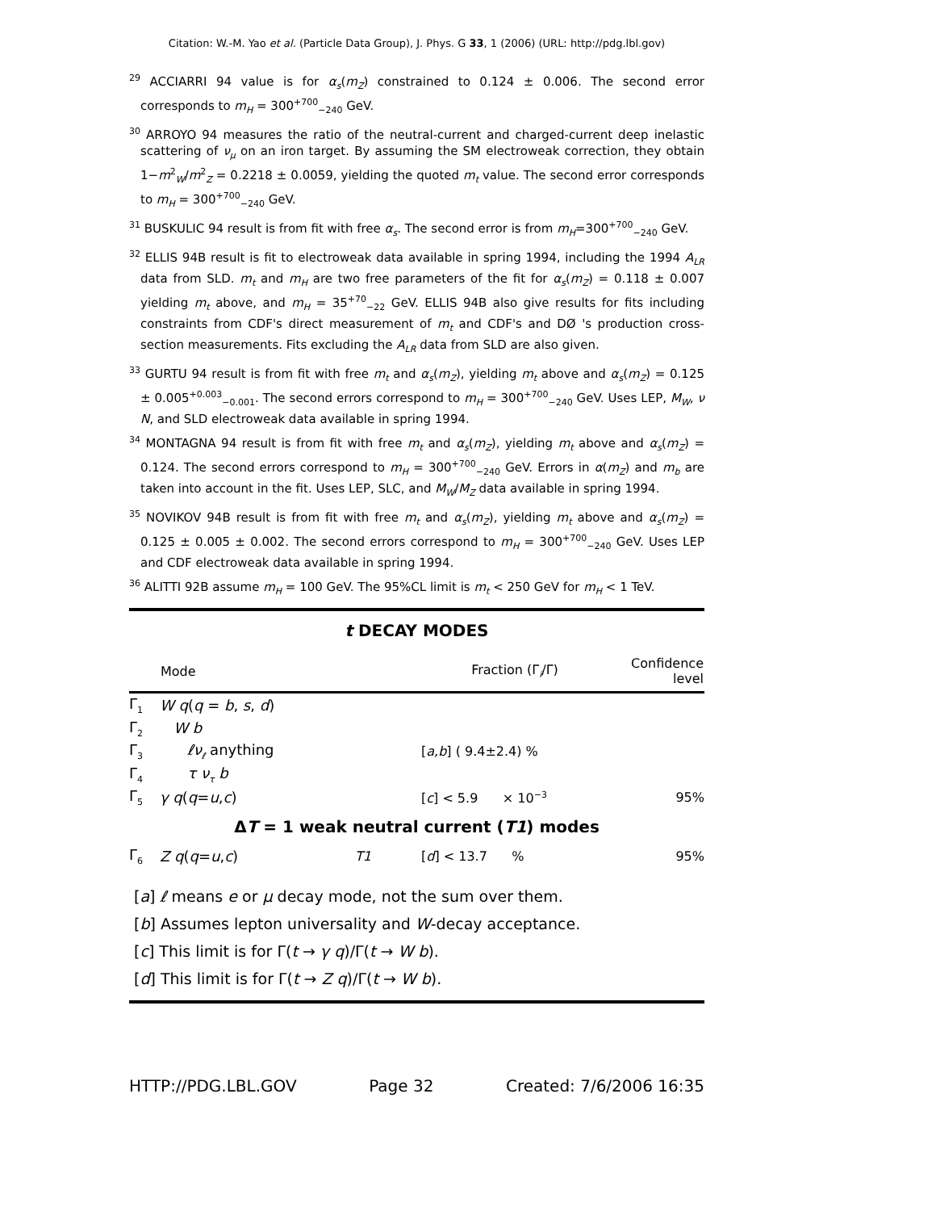Citation: W.-M. Yao et al. (Particle Data Group), J. Phys. G 33, 1 (2006) (URL: http://pdg.lbl.gov)
<sup>29</sup> ACCIARRI 94 value is for α<sub>s</sub>(m<sub>Z</sub>) constrained to 0.124 ± 0.006. The second error corresponds to m<sub>H</sub> = 300<sup>+700</sup><sub>−240</sub> GeV.
<sup>30</sup> ARROYO 94 measures the ratio of the neutral-current and charged-current deep inelastic scattering of ν<sub>μ</sub> on an iron target. By assuming the SM electroweak correction, they obtain 1−m<sup>2</sup><sub>W</sub>/m<sup>2</sup><sub>Z</sub> = 0.2218 ± 0.0059, yielding the quoted m<sub>t</sub> value. The second error corresponds to m<sub>H</sub> = 300<sup>+700</sup><sub>−240</sub> GeV.
<sup>31</sup> BUSKULIC 94 result is from fit with free α<sub>s</sub>. The second error is from m<sub>H</sub>=300<sup>+700</sup><sub>−240</sub> GeV.
<sup>32</sup> ELLIS 94B result is fit to electroweak data available in spring 1994, including the 1994 A<sub>LR</sub> data from SLD. m<sub>t</sub> and m<sub>H</sub> are two free parameters of the fit for α<sub>s</sub>(m<sub>Z</sub>) = 0.118 ± 0.007 yielding m<sub>t</sub> above, and m<sub>H</sub> = 35<sup>+70</sup><sub>−22</sub> GeV. ELLIS 94B also give results for fits including constraints from CDF's direct measurement of m<sub>t</sub> and CDF's and DØ 's production cross-section measurements. Fits excluding the A<sub>LR</sub> data from SLD are also given.
<sup>33</sup> GURTU 94 result is from fit with free m<sub>t</sub> and α<sub>s</sub>(m<sub>Z</sub>), yielding m<sub>t</sub> above and α<sub>s</sub>(m<sub>Z</sub>) = 0.125 ± 0.005<sup>+0.003</sup><sub>−0.001</sub>. The second errors correspond to m<sub>H</sub> = 300<sup>+700</sup><sub>−240</sub> GeV. Uses LEP, M<sub>W</sub>, ν N, and SLD electroweak data available in spring 1994.
<sup>34</sup> MONTAGNA 94 result is from fit with free m<sub>t</sub> and α<sub>s</sub>(m<sub>Z</sub>), yielding m<sub>t</sub> above and α<sub>s</sub>(m<sub>Z</sub>) = 0.124. The second errors correspond to m<sub>H</sub> = 300<sup>+700</sup><sub>−240</sub> GeV. Errors in α(m<sub>Z</sub>) and m<sub>b</sub> are taken into account in the fit. Uses LEP, SLC, and M<sub>W</sub>/M<sub>Z</sub> data available in spring 1994.
<sup>35</sup> NOVIKOV 94B result is from fit with free m<sub>t</sub> and α<sub>s</sub>(m<sub>Z</sub>), yielding m<sub>t</sub> above and α<sub>s</sub>(m<sub>Z</sub>) = 0.125 ± 0.005 ± 0.002. The second errors correspond to m<sub>H</sub> = 300<sup>+700</sup><sub>−240</sub> GeV. Uses LEP and CDF electroweak data available in spring 1994.
<sup>36</sup> ALITTI 92B assume m<sub>H</sub> = 100 GeV. The 95%CL limit is m<sub>t</sub> < 250 GeV for m<sub>H</sub> < 1 TeV.
t DECAY MODES
| | Mode | | Fraction (Γ<sub>i</sub>/Γ) | Confidence level |
| --- | --- | --- | --- | --- |
| Γ<sub>1</sub> | W q ( q = b , s , d ) | | | |
| Γ<sub>2</sub> | W b | | | |
| Γ<sub>3</sub> | ℓν<sub>ℓ</sub> anything | | [ a,b ] ( 9.4±2.4) % | |
| Γ<sub>4</sub> | τ ν<sub>τ</sub> b | | | |
| Γ<sub>5</sub> | γ q ( q = u , c ) | | [ c ] < 5.9 × 10<sup>−3</sup> | 95% |
| Δ T = 1 weak neutral current ( T1 ) modes | | | | |
| Γ<sub>6</sub> | Z q ( q = u , c ) | T1 | [ d ] < 13.7 % | 95% |
[a] ℓ means e or μ decay mode, not the sum over them.
[b] Assumes lepton universality and W-decay acceptance.
[c] This limit is for Γ(t → γ q)/Γ(t → W b).
[d] This limit is for Γ(t → Z q)/Γ(t → W b).
HTTP://PDG.LBL.GOV Page 32 Created: 7/6/2006 16:35